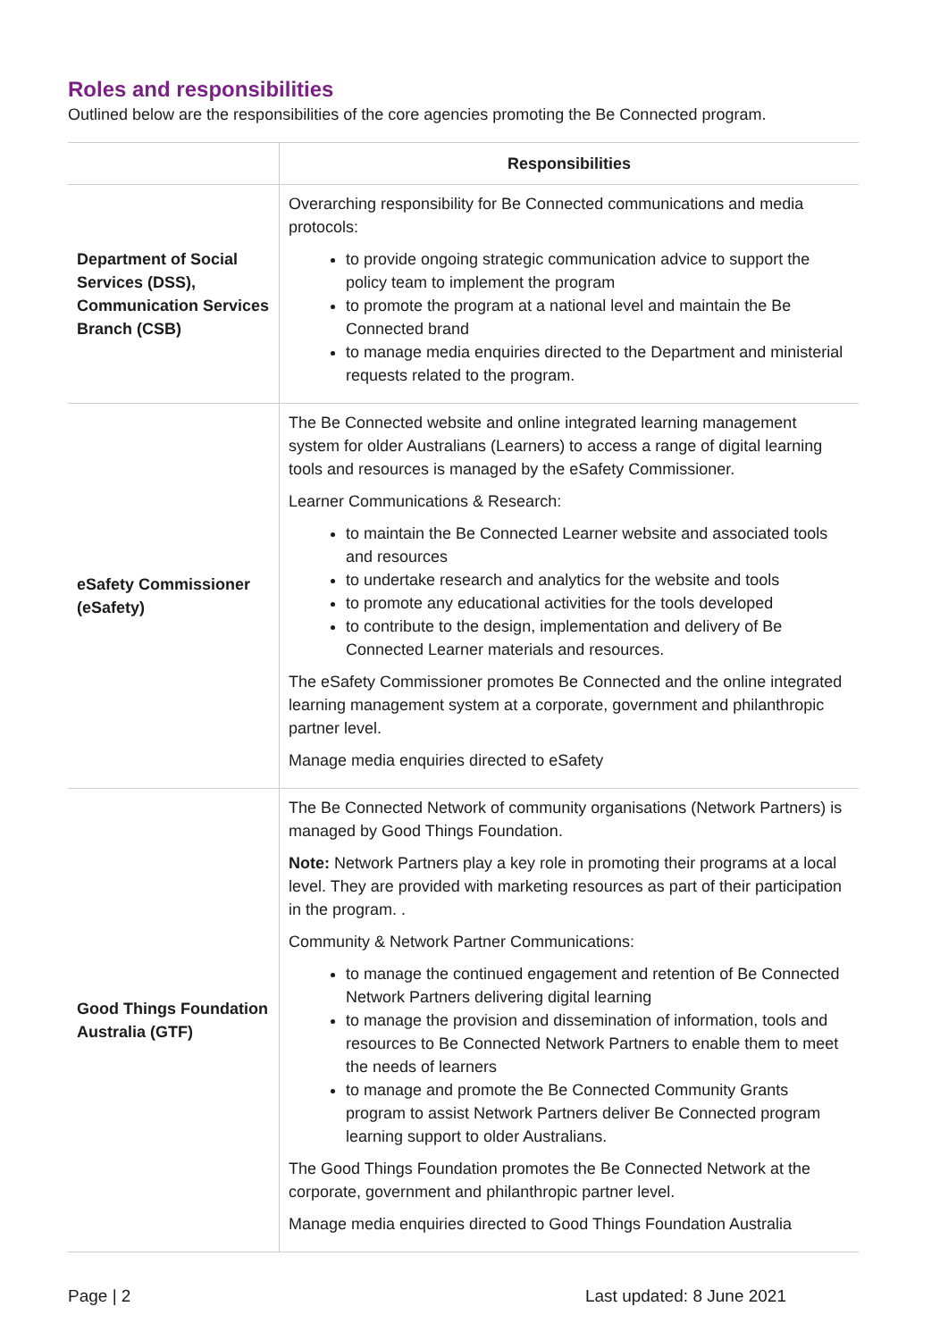Roles and responsibilities
Outlined below are the responsibilities of the core agencies promoting the Be Connected program.
| | Responsibilities |
| --- | --- |
| Department of Social Services (DSS), Communication Services Branch (CSB) | Overarching responsibility for Be Connected communications and media protocols: to provide ongoing strategic communication advice to support the policy team to implement the program to promote the program at a national level and maintain the Be Connected brand to manage media enquiries directed to the Department and ministerial requests related to the program. |
| eSafety Commissioner (eSafety) | The Be Connected website and online integrated learning management system for older Australians (Learners) to access a range of digital learning tools and resources is managed by the eSafety Commissioner. Learner Communications & Research: to maintain the Be Connected Learner website and associated tools and resources to undertake research and analytics for the website and tools to promote any educational activities for the tools developed to contribute to the design, implementation and delivery of Be Connected Learner materials and resources. The eSafety Commissioner promotes Be Connected and the online integrated learning management system at a corporate, government and philanthropic partner level. Manage media enquiries directed to eSafety |
| Good Things Foundation Australia (GTF) | The Be Connected Network of community organisations (Network Partners) is managed by Good Things Foundation. Note: Network Partners play a key role in promoting their programs at a local level. They are provided with marketing resources as part of their participation in the program. . Community & Network Partner Communications: to manage the continued engagement and retention of Be Connected Network Partners delivering digital learning to manage the provision and dissemination of information, tools and resources to Be Connected Network Partners to enable them to meet the needs of learners to manage and promote the Be Connected Community Grants program to assist Network Partners deliver Be Connected program learning support to older Australians. The Good Things Foundation promotes the Be Connected Network at the corporate, government and philanthropic partner level. Manage media enquiries directed to Good Things Foundation Australia |
Page | 2 Last updated: 8 June 2021